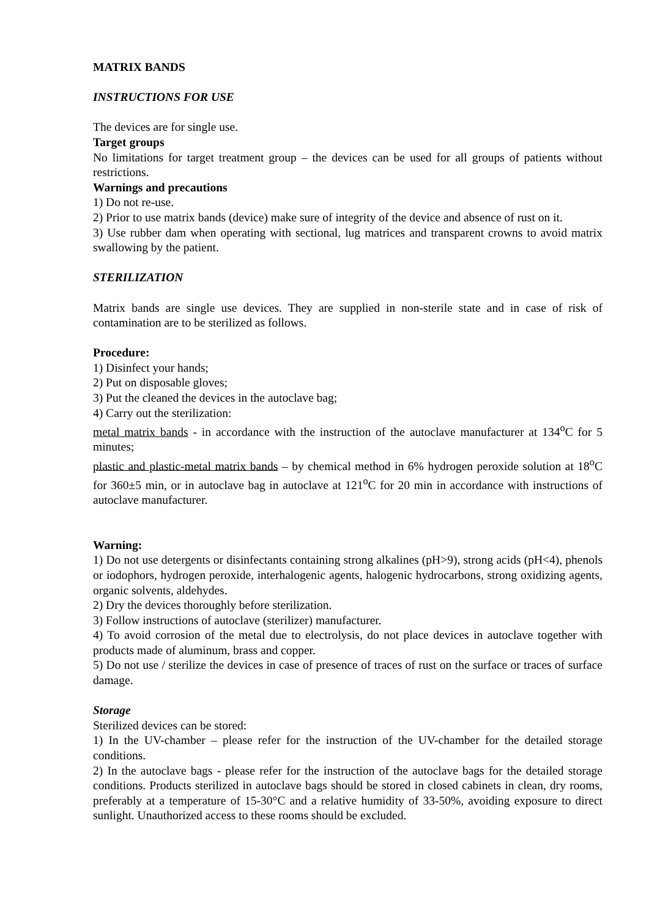MATRIX BANDS
INSTRUCTIONS FOR USE
The devices are for single use.
Target groups
No limitations for target treatment group – the devices can be used for all groups of patients without restrictions.
Warnings and precautions
1) Do not re-use.
2) Prior to use matrix bands (device) make sure of integrity of the device and absence of rust on it.
3) Use rubber dam when operating with sectional, lug matrices and transparent crowns to avoid matrix swallowing by the patient.
STERILIZATION
Matrix bands are single use devices. They are supplied in non-sterile state and in case of risk of contamination are to be sterilized as follows.
Procedure:
1) Disinfect your hands;
2) Put on disposable gloves;
3) Put the cleaned the devices in the autoclave bag;
4) Carry out the sterilization:
metal matrix bands - in accordance with the instruction of the autoclave manufacturer at 134<sup>o</sup>C for 5 minutes;
plastic and plastic-metal matrix bands – by chemical method in 6% hydrogen peroxide solution at 18<sup>o</sup>C for 360±5 min, or in autoclave bag in autoclave at 121<sup>o</sup>C for 20 min in accordance with instructions of autoclave manufacturer.
Warning:
1) Do not use detergents or disinfectants containing strong alkalines (pH>9), strong acids (pH<4), phenols or iodophors, hydrogen peroxide, interhalogenic agents, halogenic hydrocarbons, strong oxidizing agents, organic solvents, aldehydes.
2) Dry the devices thoroughly before sterilization.
3) Follow instructions of autoclave (sterilizer) manufacturer.
4) To avoid corrosion of the metal due to electrolysis, do not place devices in autoclave together with products made of aluminum, brass and copper.
5) Do not use / sterilize the devices in case of presence of traces of rust on the surface or traces of surface damage.
Storage
Sterilized devices can be stored:
1) In the UV-chamber – please refer for the instruction of the UV-chamber for the detailed storage conditions.
2) In the autoclave bags - please refer for the instruction of the autoclave bags for the detailed storage conditions. Products sterilized in autoclave bags should be stored in closed cabinets in clean, dry rooms, preferably at a temperature of 15-30°C and a relative humidity of 33-50%, avoiding exposure to direct sunlight. Unauthorized access to these rooms should be excluded.